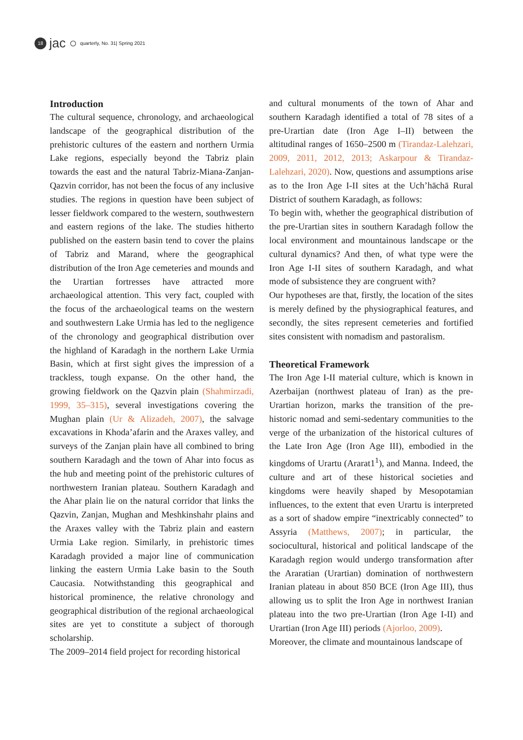18 jac ○ quarterly, No. 31| Spring 2021
Introduction
The cultural sequence, chronology, and archaeological landscape of the geographical distribution of the prehistoric cultures of the eastern and northern Urmia Lake regions, especially beyond the Tabriz plain towards the east and the natural Tabriz-Miana-Zanjan-Qazvin corridor, has not been the focus of any inclusive studies. The regions in question have been subject of lesser fieldwork compared to the western, southwestern and eastern regions of the lake. The studies hitherto published on the eastern basin tend to cover the plains of Tabriz and Marand, where the geographical distribution of the Iron Age cemeteries and mounds and the Urartian fortresses have attracted more archaeological attention. This very fact, coupled with the focus of the archaeological teams on the western and southwestern Lake Urmia has led to the negligence of the chronology and geographical distribution over the highland of Karadagh in the northern Lake Urmia Basin, which at first sight gives the impression of a trackless, tough expanse. On the other hand, the growing fieldwork on the Qazvin plain (Shahmirzadi, 1999, 35–315), several investigations covering the Mughan plain (Ur & Alizadeh, 2007), the salvage excavations in Khoda’afarin and the Araxes valley, and surveys of the Zanjan plain have all combined to bring southern Karadagh and the town of Ahar into focus as the hub and meeting point of the prehistoric cultures of northwestern Iranian plateau. Southern Karadagh and the Ahar plain lie on the natural corridor that links the Qazvin, Zanjan, Mughan and Meshkinshahr plains and the Araxes valley with the Tabriz plain and eastern Urmia Lake region. Similarly, in prehistoric times Karadagh provided a major line of communication linking the eastern Urmia Lake basin to the South Caucasia. Notwithstanding this geographical and historical prominence, the relative chronology and geographical distribution of the regional archaeological sites are yet to constitute a subject of thorough scholarship.
The 2009–2014 field project for recording historical
and cultural monuments of the town of Ahar and southern Karadagh identified a total of 78 sites of a pre-Urartian date (Iron Age I–II) between the altitudinal ranges of 1650–2500 m (Tirandaz-Lalehzari, 2009, 2011, 2012, 2013; Askarpour & Tirandaz-Lalehzari, 2020). Now, questions and assumptions arise as to the Iron Age I-II sites at the Uch’hāchā Rural District of southern Karadagh, as follows:
To begin with, whether the geographical distribution of the pre-Urartian sites in southern Karadagh follow the local environment and mountainous landscape or the cultural dynamics? And then, of what type were the Iron Age I-II sites of southern Karadagh, and what mode of subsistence they are congruent with?
Our hypotheses are that, firstly, the location of the sites is merely defined by the physiographical features, and secondly, the sites represent cemeteries and fortified sites consistent with nomadism and pastoralism.
Theoretical Framework
The Iron Age I-II material culture, which is known in Azerbaijan (northwest plateau of Iran) as the pre-Urartian horizon, marks the transition of the pre-historic nomad and semi-sedentary communities to the verge of the urbanization of the historical cultures of the Late Iron Age (Iron Age III), embodied in the kingdoms of Urartu (Ararat1<sup>1</sup>), and Manna. Indeed, the culture and art of these historical societies and kingdoms were heavily shaped by Mesopotamian influences, to the extent that even Urartu is interpreted as a sort of shadow empire “inextricably connected” to Assyria (Matthews, 2007); in particular, the sociocultural, historical and political landscape of the Karadagh region would undergo transformation after the Araratian (Urartian) domination of northwestern Iranian plateau in about 850 BCE (Iron Age III), thus allowing us to split the Iron Age in northwest Iranian plateau into the two pre-Urartian (Iron Age I-II) and Urartian (Iron Age III) periods (Ajorloo, 2009).
Moreover, the climate and mountainous landscape of